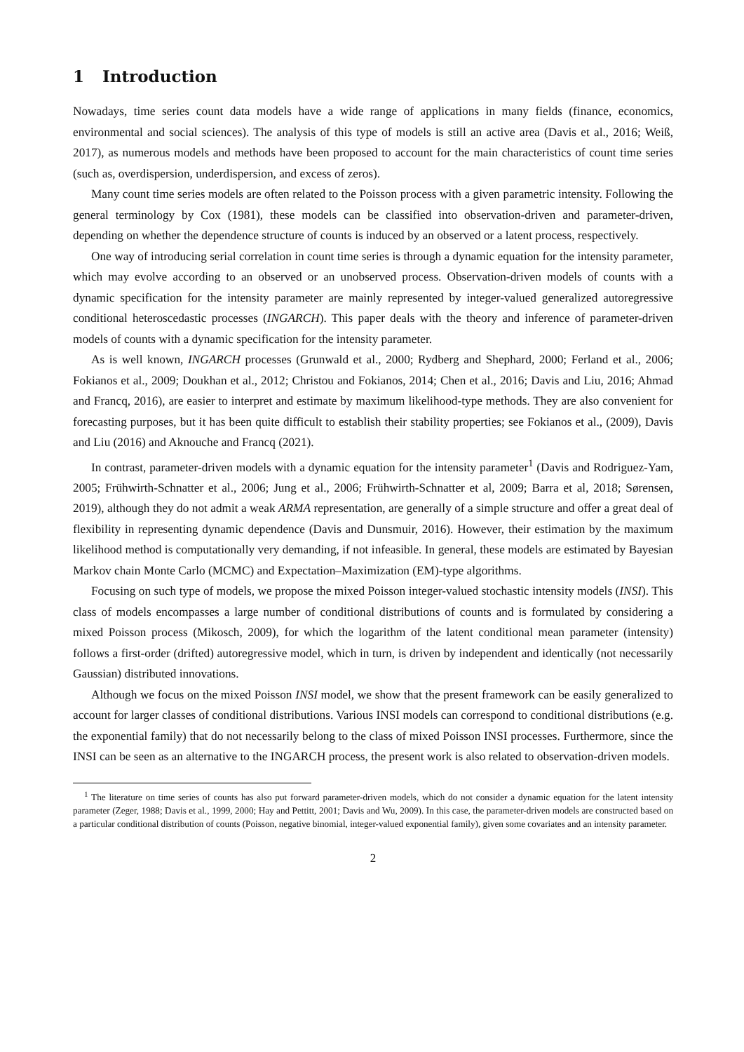1 Introduction
Nowadays, time series count data models have a wide range of applications in many fields (finance, economics, environmental and social sciences). The analysis of this type of models is still an active area (Davis et al., 2016; Weiß, 2017), as numerous models and methods have been proposed to account for the main characteristics of count time series (such as, overdispersion, underdispersion, and excess of zeros).
Many count time series models are often related to the Poisson process with a given parametric intensity. Following the general terminology by Cox (1981), these models can be classified into observation-driven and parameter-driven, depending on whether the dependence structure of counts is induced by an observed or a latent process, respectively.
One way of introducing serial correlation in count time series is through a dynamic equation for the intensity parameter, which may evolve according to an observed or an unobserved process. Observation-driven models of counts with a dynamic specification for the intensity parameter are mainly represented by integer-valued generalized autoregressive conditional heteroscedastic processes (INGARCH). This paper deals with the theory and inference of parameter-driven models of counts with a dynamic specification for the intensity parameter.
As is well known, INGARCH processes (Grunwald et al., 2000; Rydberg and Shephard, 2000; Ferland et al., 2006; Fokianos et al., 2009; Doukhan et al., 2012; Christou and Fokianos, 2014; Chen et al., 2016; Davis and Liu, 2016; Ahmad and Francq, 2016), are easier to interpret and estimate by maximum likelihood-type methods. They are also convenient for forecasting purposes, but it has been quite difficult to establish their stability properties; see Fokianos et al., (2009), Davis and Liu (2016) and Aknouche and Francq (2021).
In contrast, parameter-driven models with a dynamic equation for the intensity parameter<sup>1</sup> (Davis and Rodriguez-Yam, 2005; Frühwirth-Schnatter et al., 2006; Jung et al., 2006; Frühwirth-Schnatter et al, 2009; Barra et al, 2018; Sørensen, 2019), although they do not admit a weak ARMA representation, are generally of a simple structure and offer a great deal of flexibility in representing dynamic dependence (Davis and Dunsmuir, 2016). However, their estimation by the maximum likelihood method is computationally very demanding, if not infeasible. In general, these models are estimated by Bayesian Markov chain Monte Carlo (MCMC) and Expectation–Maximization (EM)-type algorithms.
Focusing on such type of models, we propose the mixed Poisson integer-valued stochastic intensity models (INSI). This class of models encompasses a large number of conditional distributions of counts and is formulated by considering a mixed Poisson process (Mikosch, 2009), for which the logarithm of the latent conditional mean parameter (intensity) follows a first-order (drifted) autoregressive model, which in turn, is driven by independent and identically (not necessarily Gaussian) distributed innovations.
Although we focus on the mixed Poisson INSI model, we show that the present framework can be easily generalized to account for larger classes of conditional distributions. Various INSI models can correspond to conditional distributions (e.g. the exponential family) that do not necessarily belong to the class of mixed Poisson INSI processes. Furthermore, since the INSI can be seen as an alternative to the INGARCH process, the present work is also related to observation-driven models.
<sup>1</sup> The literature on time series of counts has also put forward parameter-driven models, which do not consider a dynamic equation for the latent intensity parameter (Zeger, 1988; Davis et al., 1999, 2000; Hay and Pettitt, 2001; Davis and Wu, 2009). In this case, the parameter-driven models are constructed based on a particular conditional distribution of counts (Poisson, negative binomial, integer-valued exponential family), given some covariates and an intensity parameter.
2